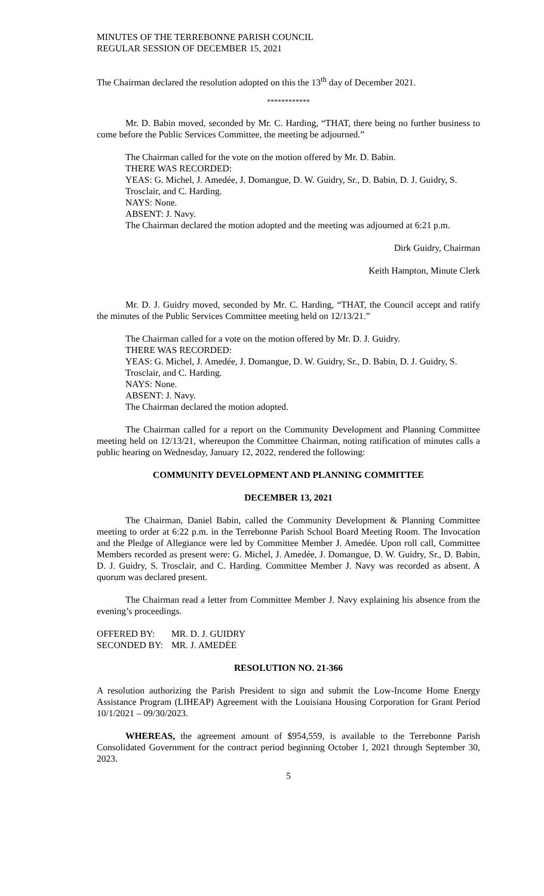MINUTES OF THE TERREBONNE PARISH COUNCIL
REGULAR SESSION OF DECEMBER 15, 2021
The Chairman declared the resolution adopted on this the 13<sup>th</sup> day of December 2021.
************
Mr. D. Babin moved, seconded by Mr. C. Harding, “THAT, there being no further business to come before the Public Services Committee, the meeting be adjourned.”
The Chairman called for the vote on the motion offered by Mr. D. Babin.
THERE WAS RECORDED:
YEAS: G. Michel, J. Amedée, J. Domangue, D. W. Guidry, Sr., D. Babin, D. J. Guidry, S. Trosclair, and C. Harding.
NAYS: None.
ABSENT: J. Navy.
The Chairman declared the motion adopted and the meeting was adjourned at 6:21 p.m.
Dirk Guidry, Chairman
Keith Hampton, Minute Clerk
Mr. D. J. Guidry moved, seconded by Mr. C. Harding, “THAT, the Council accept and ratify the minutes of the Public Services Committee meeting held on 12/13/21.”
The Chairman called for a vote on the motion offered by Mr. D. J. Guidry.
THERE WAS RECORDED:
YEAS: G. Michel, J. Amedée, J. Domangue, D. W. Guidry, Sr., D. Babin, D. J. Guidry, S. Trosclair, and C. Harding.
NAYS: None.
ABSENT: J. Navy.
The Chairman declared the motion adopted.
The Chairman called for a report on the Community Development and Planning Committee meeting held on 12/13/21, whereupon the Committee Chairman, noting ratification of minutes calls a public hearing on Wednesday, January 12, 2022, rendered the following:
COMMUNITY DEVELOPMENT AND PLANNING COMMITTEE
DECEMBER 13, 2021
The Chairman, Daniel Babin, called the Community Development & Planning Committee meeting to order at 6:22 p.m. in the Terrebonne Parish School Board Meeting Room. The Invocation and the Pledge of Allegiance were led by Committee Member J. Amedée. Upon roll call, Committee Members recorded as present were: G. Michel, J. Amedée, J. Domangue, D. W. Guidry, Sr., D. Babin, D. J. Guidry, S. Trosclair, and C. Harding. Committee Member J. Navy was recorded as absent. A quorum was declared present.
The Chairman read a letter from Committee Member J. Navy explaining his absence from the evening’s proceedings.
OFFERED BY: MR. D. J. GUIDRY
SECONDED BY: MR. J. AMEDĖE
RESOLUTION NO. 21-366
A resolution authorizing the Parish President to sign and submit the Low-Income Home Energy Assistance Program (LIHEAP) Agreement with the Louisiana Housing Corporation for Grant Period 10/1/2021 – 09/30/2023.
WHEREAS, the agreement amount of $954,559, is available to the Terrebonne Parish Consolidated Government for the contract period beginning October 1, 2021 through September 30, 2023.
5